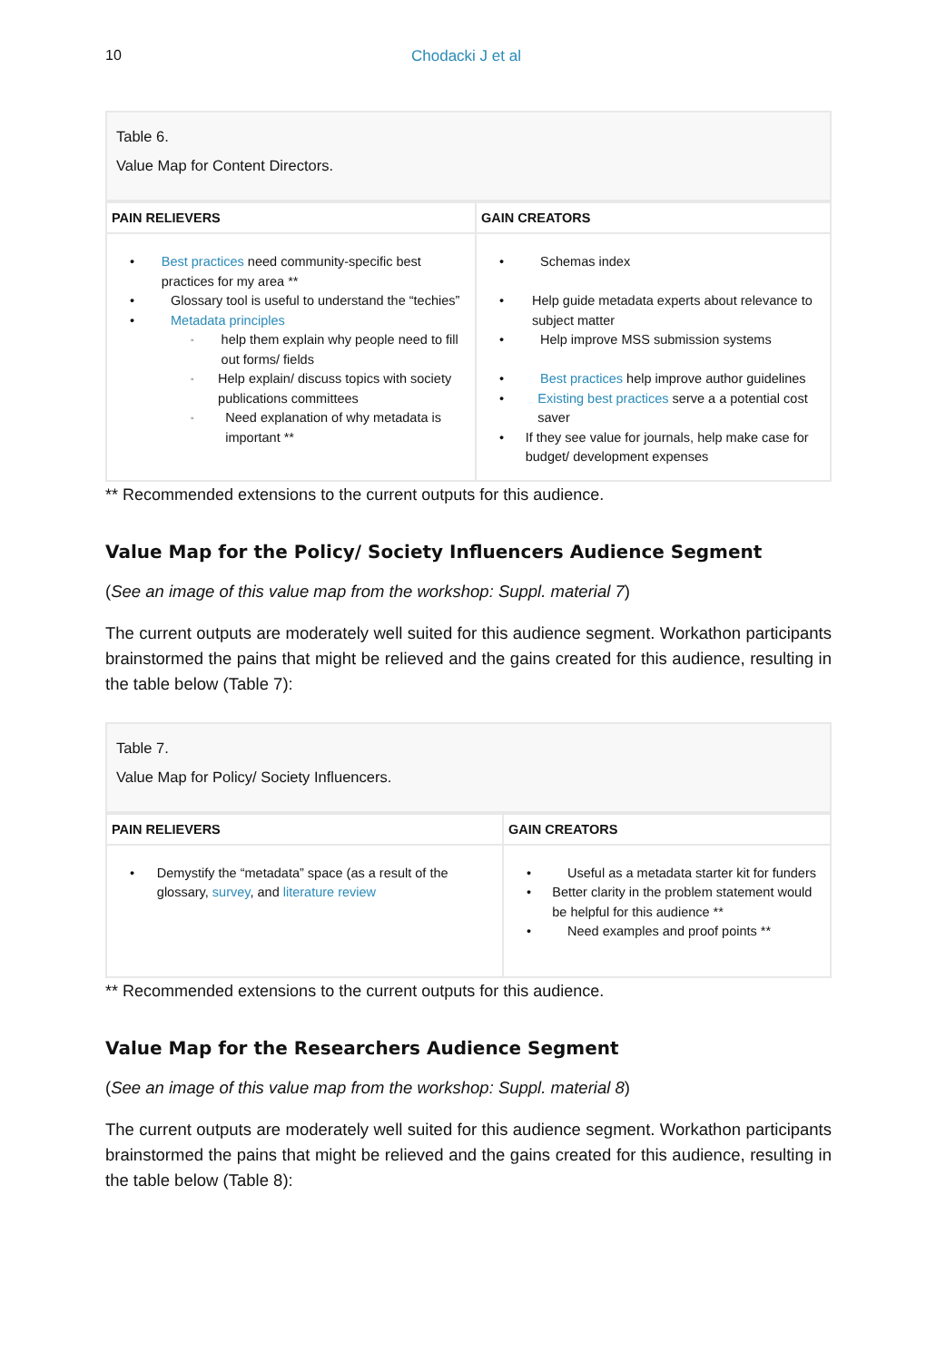10 Chodacki J et al
Table 6.
Value Map for Content Directors.
| PAIN RELIEVERS | GAIN CREATORS |
| --- | --- |
| • Best practices need community-specific best practices for my area ** • Glossary tool is useful to understand the “techies” • Metadata principles ◦ help them explain why people need to fill out forms/ fields ◦ Help explain/ discuss topics with society publications committees ◦ Need explanation of why metadata is important ** | • Schemas index • Help guide metadata experts about relevance to subject matter • Help improve MSS submission systems • Best practices help improve author guidelines • Existing best practices serve a a potential cost saver • If they see value for journals, help make case for budget/ development expenses |
** Recommended extensions to the current outputs for this audience.
Value Map for the Policy/ Society Influencers Audience Segment
(See an image of this value map from the workshop: Suppl. material 7)
The current outputs are moderately well suited for this audience segment. Workathon participants brainstormed the pains that might be relieved and the gains created for this audience, resulting in the table below (Table 7):
Table 7.
Value Map for Policy/ Society Influencers.
| PAIN RELIEVERS | GAIN CREATORS |
| --- | --- |
| • Demystify the “metadata” space (as a result of the glossary, survey , and literature review | • Useful as a metadata starter kit for funders • Better clarity in the problem statement would be helpful for this audience ** • Need examples and proof points ** |
** Recommended extensions to the current outputs for this audience.
Value Map for the Researchers Audience Segment
(See an image of this value map from the workshop: Suppl. material 8)
The current outputs are moderately well suited for this audience segment. Workathon participants brainstormed the pains that might be relieved and the gains created for this audience, resulting in the table below (Table 8):